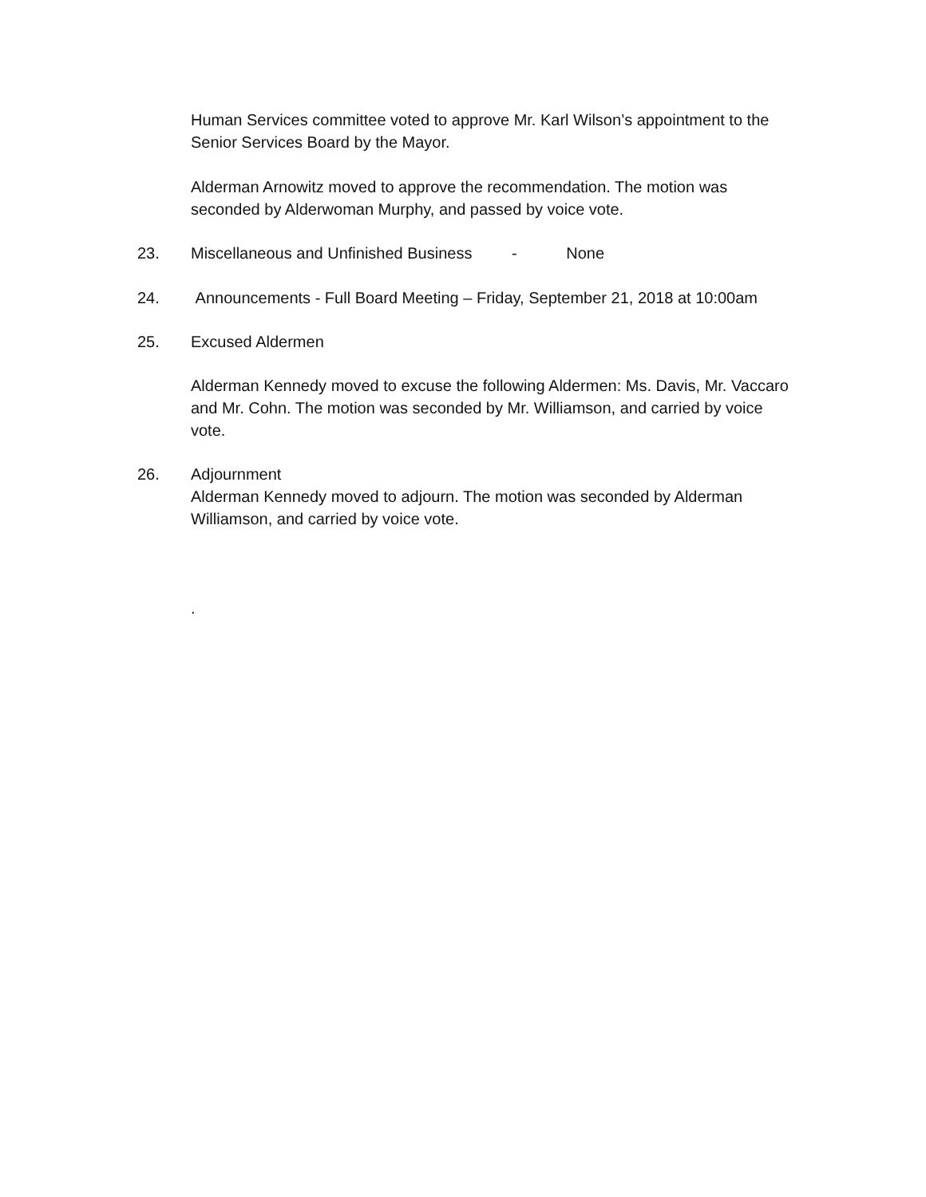Human Services committee voted to approve Mr. Karl Wilson’s appointment to the Senior Services Board by the Mayor.
Alderman Arnowitz moved to approve the recommendation. The motion was seconded by Alderwoman Murphy, and passed by voice vote.
23. Miscellaneous and Unfinished Business - None
24. Announcements - Full Board Meeting – Friday, September 21, 2018 at 10:00am
25. Excused Aldermen
Alderman Kennedy moved to excuse the following Aldermen: Ms. Davis, Mr. Vaccaro and Mr. Cohn. The motion was seconded by Mr. Williamson, and carried by voice vote.
26. Adjournment
Alderman Kennedy moved to adjourn. The motion was seconded by Alderman Williamson, and carried by voice vote.
.